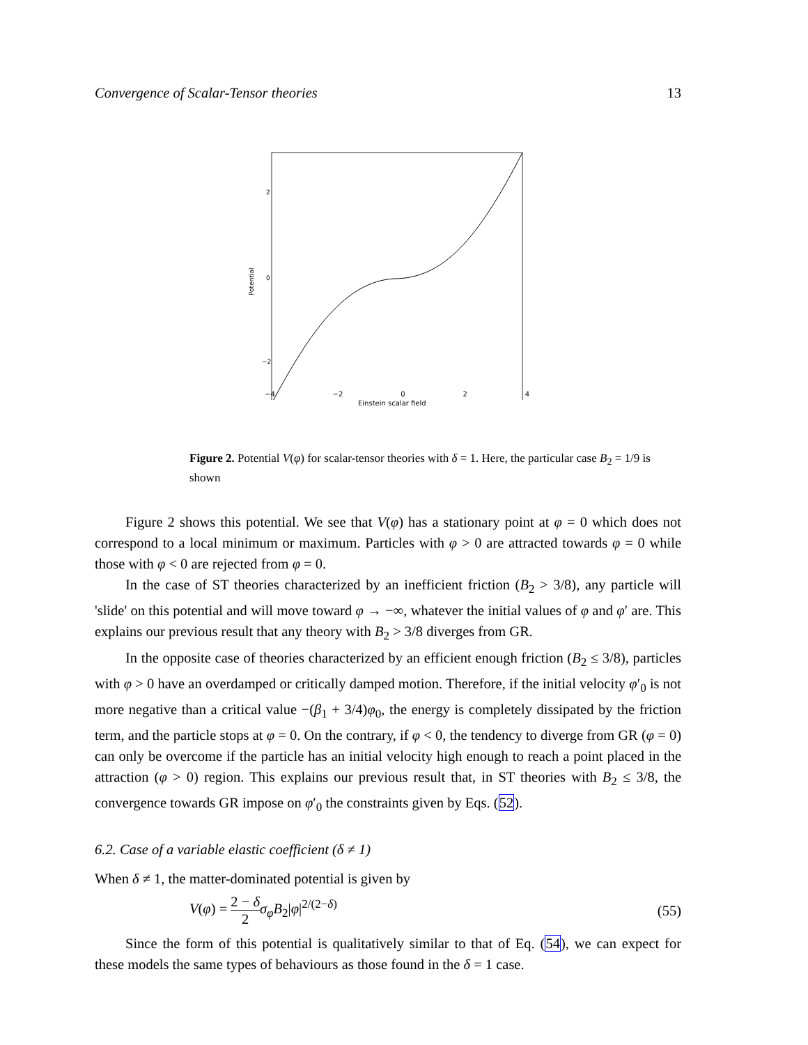Convergence of Scalar-Tensor theories 13
2
0
−2
Potential
−4 −2 0 2 4
Einstein scalar field
Figure 2. Potential V(φ) for scalar-tensor theories with δ = 1. Here, the particular case B<sub>2</sub> = 1/9 is shown
Figure 2 shows this potential. We see that V(φ) has a stationary point at φ = 0 which does not correspond to a local minimum or maximum. Particles with φ > 0 are attracted towards φ = 0 while those with φ < 0 are rejected from φ = 0.
In the case of ST theories characterized by an inefficient friction (B<sub>2</sub> > 3/8), any particle will 'slide' on this potential and will move toward φ → −∞, whatever the initial values of φ and φ′ are. This explains our previous result that any theory with B<sub>2</sub> > 3/8 diverges from GR.
In the opposite case of theories characterized by an efficient enough friction (B<sub>2</sub> ≤ 3/8), particles with φ > 0 have an overdamped or critically damped motion. Therefore, if the initial velocity φ′<sub>0</sub> is not more negative than a critical value −(β<sub>1</sub> + 3/4)φ<sub>0</sub>, the energy is completely dissipated by the friction term, and the particle stops at φ = 0. On the contrary, if φ < 0, the tendency to diverge from GR (φ = 0) can only be overcome if the particle has an initial velocity high enough to reach a point placed in the attraction (φ > 0) region. This explains our previous result that, in ST theories with B<sub>2</sub> ≤ 3/8, the convergence towards GR impose on φ′<sub>0</sub> the constraints given by Eqs. (52).
6.2. Case of a variable elastic coefficient (δ ≠ 1)
When δ ≠ 1, the matter-dominated potential is given by
V(φ) = 2 − δ 2 σ<sub>φ</sub>B<sub>2</sub>|φ|<sup>2/(2−δ)</sup> (55)
Since the form of this potential is qualitatively similar to that of Eq. (54), we can expect for these models the same types of behaviours as those found in the δ = 1 case.